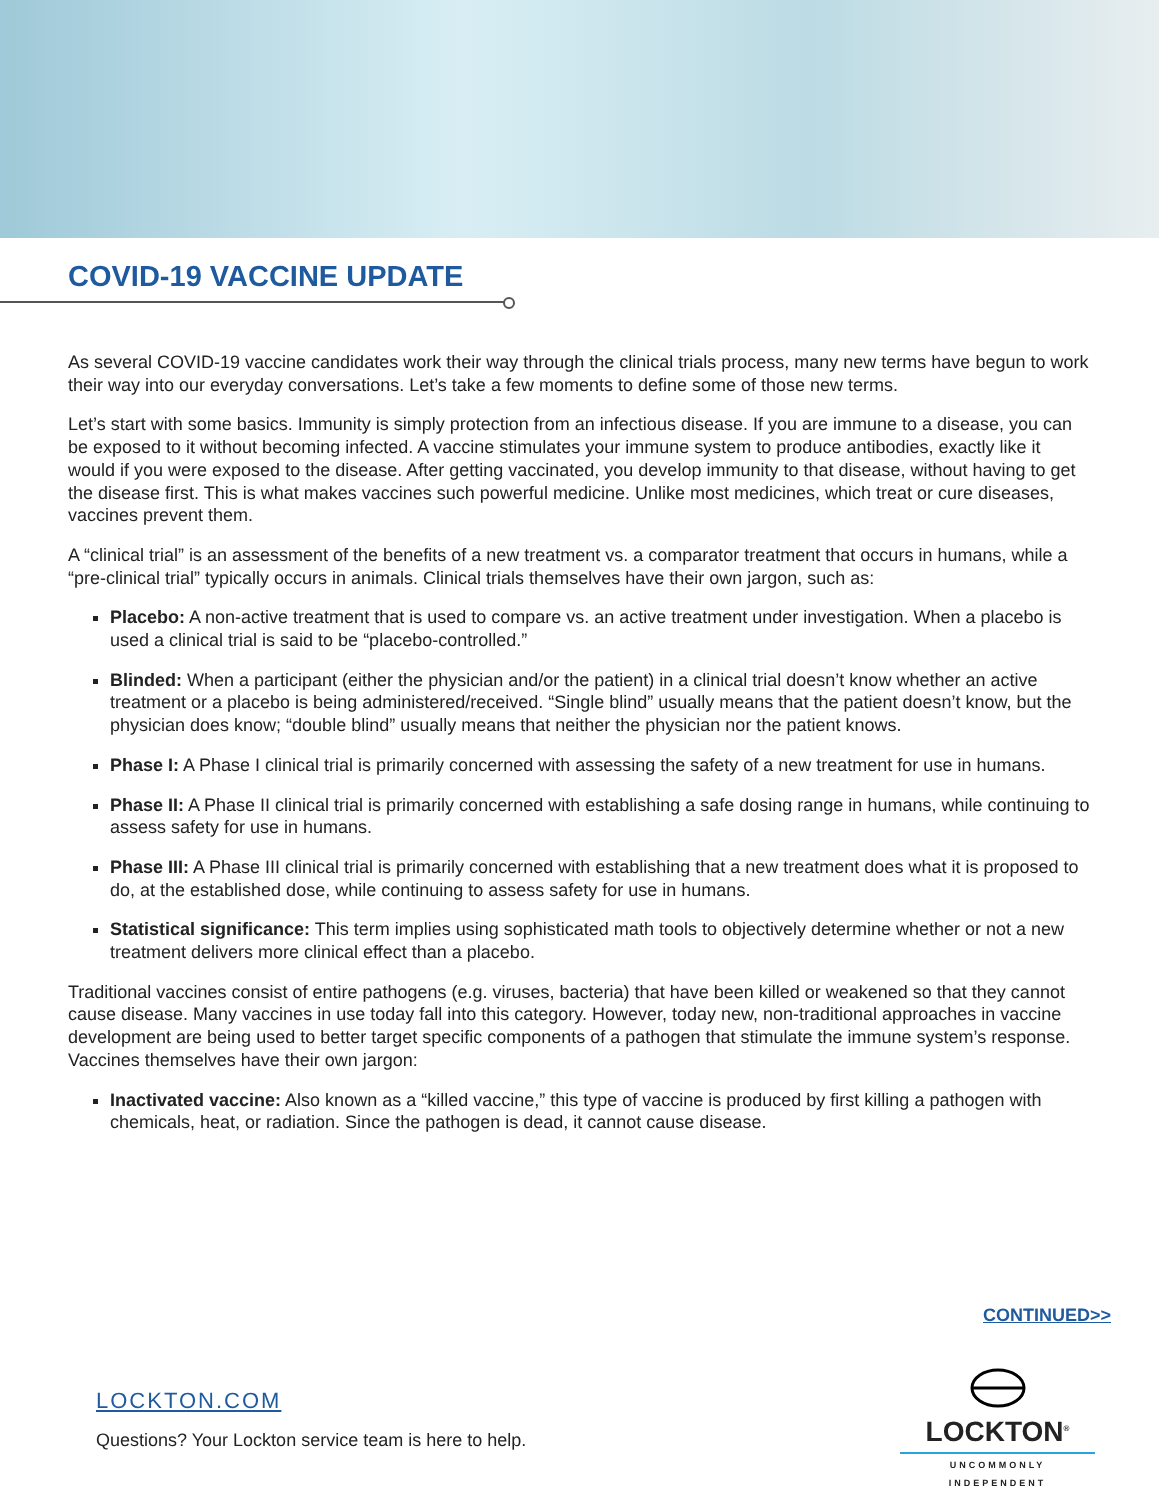COVID-19 VACCINE UPDATE
As several COVID-19 vaccine candidates work their way through the clinical trials process, many new terms have begun to work their way into our everyday conversations. Let’s take a few moments to define some of those new terms.
Let’s start with some basics. Immunity is simply protection from an infectious disease. If you are immune to a disease, you can be exposed to it without becoming infected. A vaccine stimulates your immune system to produce antibodies, exactly like it would if you were exposed to the disease. After getting vaccinated, you develop immunity to that disease, without having to get the disease first. This is what makes vaccines such powerful medicine. Unlike most medicines, which treat or cure diseases, vaccines prevent them.
A “clinical trial” is an assessment of the benefits of a new treatment vs. a comparator treatment that occurs in humans, while a “pre-clinical trial” typically occurs in animals. Clinical trials themselves have their own jargon, such as:
Placebo: A non-active treatment that is used to compare vs. an active treatment under investigation. When a placebo is used a clinical trial is said to be “placebo-controlled.”
Blinded: When a participant (either the physician and/or the patient) in a clinical trial doesn’t know whether an active treatment or a placebo is being administered/received. “Single blind” usually means that the patient doesn’t know, but the physician does know; “double blind” usually means that neither the physician nor the patient knows.
Phase I: A Phase I clinical trial is primarily concerned with assessing the safety of a new treatment for use in humans.
Phase II: A Phase II clinical trial is primarily concerned with establishing a safe dosing range in humans, while continuing to assess safety for use in humans.
Phase III: A Phase III clinical trial is primarily concerned with establishing that a new treatment does what it is proposed to do, at the established dose, while continuing to assess safety for use in humans.
Statistical significance: This term implies using sophisticated math tools to objectively determine whether or not a new treatment delivers more clinical effect than a placebo.
Traditional vaccines consist of entire pathogens (e.g. viruses, bacteria) that have been killed or weakened so that they cannot cause disease. Many vaccines in use today fall into this category. However, today new, non-traditional approaches in vaccine development are being used to better target specific components of a pathogen that stimulate the immune system’s response. Vaccines themselves have their own jargon:
Inactivated vaccine: Also known as a “killed vaccine,” this type of vaccine is produced by first killing a pathogen with chemicals, heat, or radiation. Since the pathogen is dead, it cannot cause disease.
CONTINUED>>
LOCKTON.COM
Questions? Your Lockton service team is here to help.
LOCKTON<sup>®</sup>
UNCOMMONLY INDEPENDENT